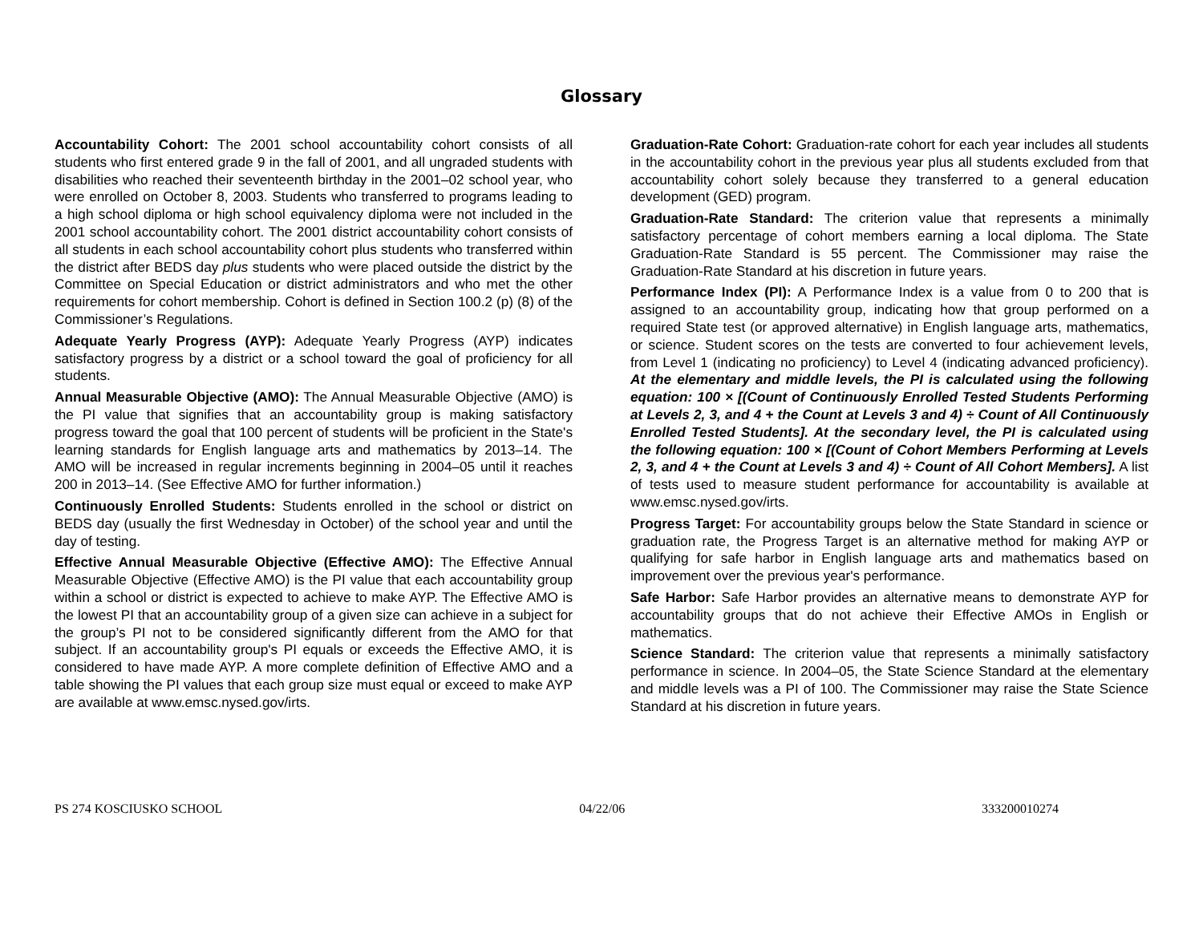Glossary
Accountability Cohort: The 2001 school accountability cohort consists of all students who first entered grade 9 in the fall of 2001, and all ungraded students with disabilities who reached their seventeenth birthday in the 2001–02 school year, who were enrolled on October 8, 2003. Students who transferred to programs leading to a high school diploma or high school equivalency diploma were not included in the 2001 school accountability cohort. The 2001 district accountability cohort consists of all students in each school accountability cohort plus students who transferred within the district after BEDS day plus students who were placed outside the district by the Committee on Special Education or district administrators and who met the other requirements for cohort membership. Cohort is defined in Section 100.2 (p) (8) of the Commissioner’s Regulations.
Adequate Yearly Progress (AYP): Adequate Yearly Progress (AYP) indicates satisfactory progress by a district or a school toward the goal of proficiency for all students.
Annual Measurable Objective (AMO): The Annual Measurable Objective (AMO) is the PI value that signifies that an accountability group is making satisfactory progress toward the goal that 100 percent of students will be proficient in the State's learning standards for English language arts and mathematics by 2013–14. The AMO will be increased in regular increments beginning in 2004–05 until it reaches 200 in 2013–14. (See Effective AMO for further information.)
Continuously Enrolled Students: Students enrolled in the school or district on BEDS day (usually the first Wednesday in October) of the school year and until the day of testing.
Effective Annual Measurable Objective (Effective AMO): The Effective Annual Measurable Objective (Effective AMO) is the PI value that each accountability group within a school or district is expected to achieve to make AYP. The Effective AMO is the lowest PI that an accountability group of a given size can achieve in a subject for the group’s PI not to be considered significantly different from the AMO for that subject. If an accountability group's PI equals or exceeds the Effective AMO, it is considered to have made AYP. A more complete definition of Effective AMO and a table showing the PI values that each group size must equal or exceed to make AYP are available at www.emsc.nysed.gov/irts.
Graduation-Rate Cohort: Graduation-rate cohort for each year includes all students in the accountability cohort in the previous year plus all students excluded from that accountability cohort solely because they transferred to a general education development (GED) program.
Graduation-Rate Standard: The criterion value that represents a minimally satisfactory percentage of cohort members earning a local diploma. The State Graduation-Rate Standard is 55 percent. The Commissioner may raise the Graduation-Rate Standard at his discretion in future years.
Performance Index (PI): A Performance Index is a value from 0 to 200 that is assigned to an accountability group, indicating how that group performed on a required State test (or approved alternative) in English language arts, mathematics, or science. Student scores on the tests are converted to four achievement levels, from Level 1 (indicating no proficiency) to Level 4 (indicating advanced proficiency). At the elementary and middle levels, the PI is calculated using the following equation: 100 × [(Count of Continuously Enrolled Tested Students Performing at Levels 2, 3, and 4 + the Count at Levels 3 and 4) ÷ Count of All Continuously Enrolled Tested Students]. At the secondary level, the PI is calculated using the following equation: 100 × [(Count of Cohort Members Performing at Levels 2, 3, and 4 + the Count at Levels 3 and 4) ÷ Count of All Cohort Members]. A list of tests used to measure student performance for accountability is available at www.emsc.nysed.gov/irts.
Progress Target: For accountability groups below the State Standard in science or graduation rate, the Progress Target is an alternative method for making AYP or qualifying for safe harbor in English language arts and mathematics based on improvement over the previous year's performance.
Safe Harbor: Safe Harbor provides an alternative means to demonstrate AYP for accountability groups that do not achieve their Effective AMOs in English or mathematics.
Science Standard: The criterion value that represents a minimally satisfactory performance in science. In 2004–05, the State Science Standard at the elementary and middle levels was a PI of 100. The Commissioner may raise the State Science Standard at his discretion in future years.
PS 274 KOSCIUSKO SCHOOL 04/22/06 333200010274